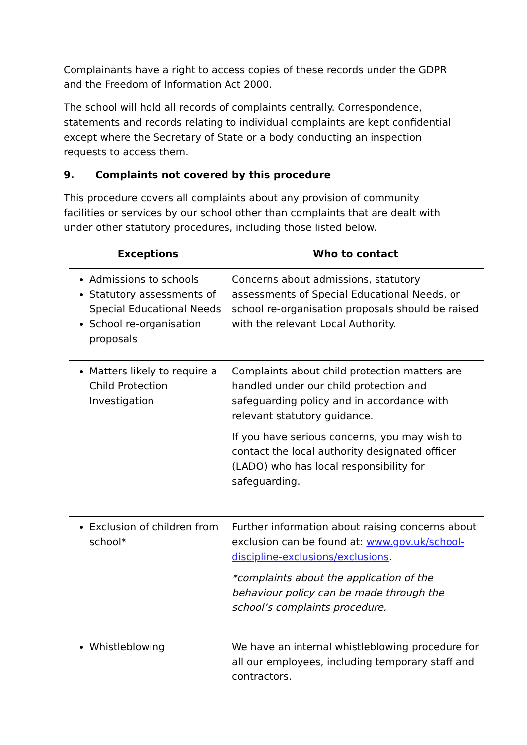Complainants have a right to access copies of these records under the GDPR and the Freedom of Information Act 2000.
The school will hold all records of complaints centrally. Correspondence, statements and records relating to individual complaints are kept confidential except where the Secretary of State or a body conducting an inspection requests to access them.
9. Complaints not covered by this procedure
This procedure covers all complaints about any provision of community facilities or services by our school other than complaints that are dealt with under other statutory procedures, including those listed below.
| Exceptions | Who to contact |
| --- | --- |
| Admissions to schools Statutory assessments of Special Educational Needs School re-organisation proposals | Concerns about admissions, statutory assessments of Special Educational Needs, or school re-organisation proposals should be raised with the relevant Local Authority. |
| Matters likely to require a Child Protection Investigation | Complaints about child protection matters are handled under our child protection and safeguarding policy and in accordance with relevant statutory guidance. If you have serious concerns, you may wish to contact the local authority designated officer (LADO) who has local responsibility for safeguarding. |
| Exclusion of children from school* | Further information about raising concerns about exclusion can be found at: www.gov.uk/school-discipline-exclusions/exclusions . *complaints about the application of the behaviour policy can be made through the school’s complaints procedure. |
| Whistleblowing | We have an internal whistleblowing procedure for all our employees, including temporary staff and contractors. |